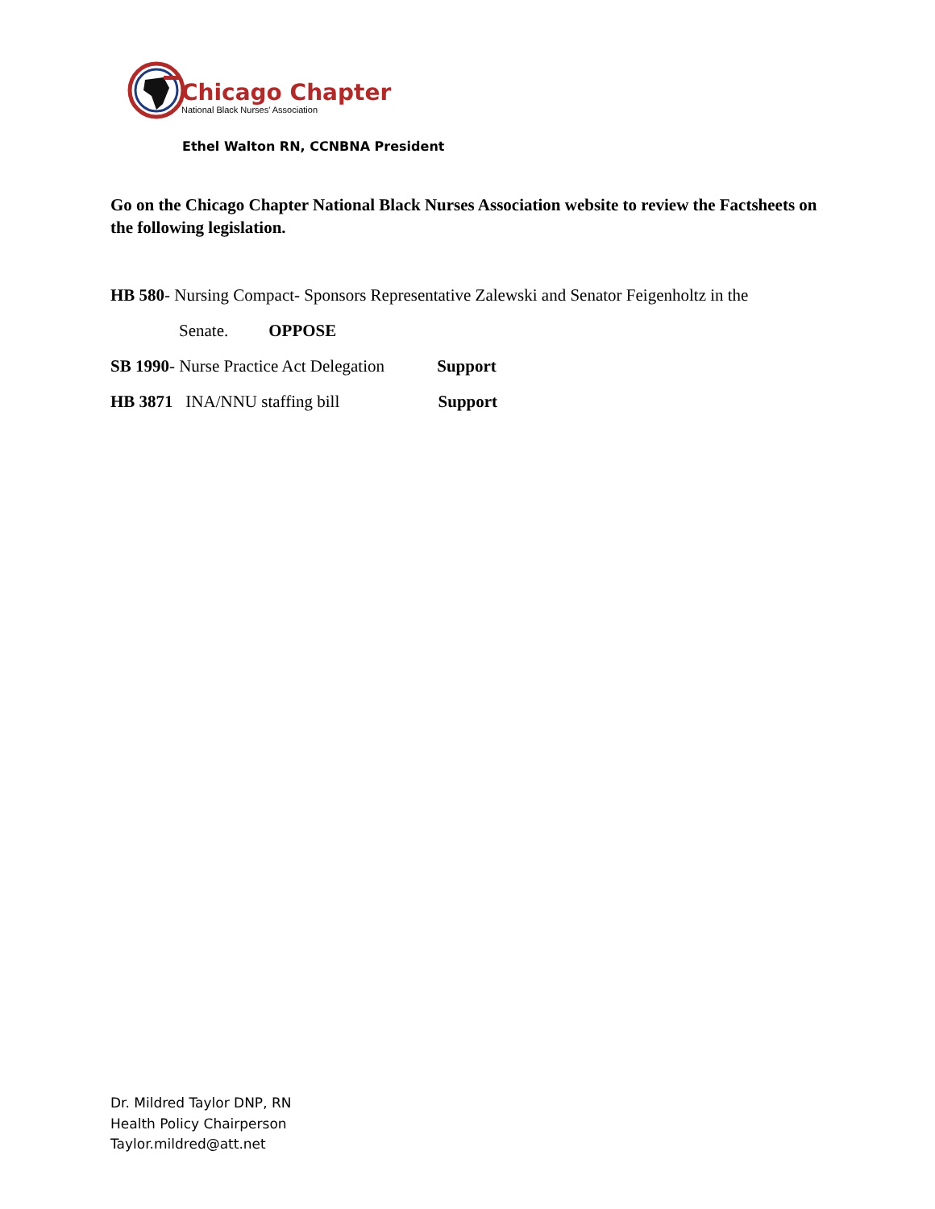Chicago Chapter
National Black Nurses' Association
Ethel Walton RN, CCNBNA President
Go on the Chicago Chapter National Black Nurses Association website to review the Factsheets on the following legislation.
HB 580- Nursing Compact- Sponsors Representative Zalewski and Senator Feigenholtz in the
Senate. OPPOSE
SB 1990- Nurse Practice Act Delegation Support
HB 3871 INA/NNU staffing bill Support
Dr. Mildred Taylor DNP, RN
Health Policy Chairperson
Taylor.mildred@att.net